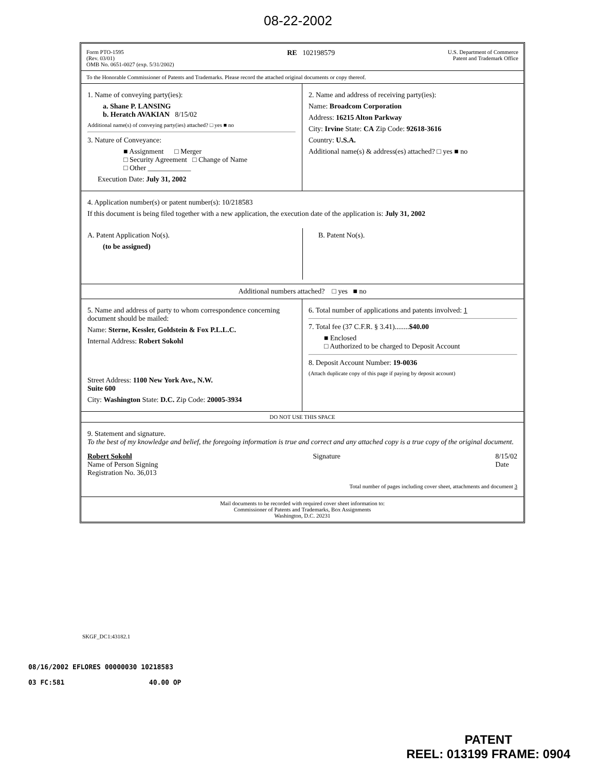08-22-2002
Form PTO-1595
(Rev. 03/01)
OMB No. 0651-0027 (exp. 5/31/2002)
RE 102198579
U.S. Department of Commerce
Patent and Trademark Office
To the Honorable Commissioner of Patents and Trademarks. Please record the attached original documents or copy thereof.
1. Name of conveying party(ies):
a. Shane P. LANSING
b. Heratch AVAKIAN 8/15/02
Additional name(s) of conveying party(ies) attached? □ yes ■ no
3. Nature of Conveyance:
■ Assignment □ Merger
□ Security Agreement □ Change of Name
□ Other ____________
Execution Date: July 31, 2002
2. Name and address of receiving party(ies):
Name: Broadcom Corporation
Address: 16215 Alton Parkway
City: Irvine State: CA Zip Code: 92618-3616
Country: U.S.A.
Additional name(s) & address(es) attached? □ yes ■ no
4. Application number(s) or patent number(s): 10/218583
If this document is being filed together with a new application, the execution date of the application is: July 31, 2002
A. Patent Application No(s).
(to be assigned)
B. Patent No(s).
Additional numbers attached? □ yes ■ no
5. Name and address of party to whom correspondence concerning document should be mailed:
Name: Sterne, Kessler, Goldstein & Fox P.L.L.C.
Internal Address: Robert Sokohl
Street Address: 1100 New York Ave., N.W.
Suite 600
City: Washington State: D.C. Zip Code: 20005-3934
6. Total number of applications and patents involved: 1
7. Total fee (37 C.F.R. § 3.41)........$40.00
■ Enclosed
□ Authorized to be charged to Deposit Account
8. Deposit Account Number: 19-0036
(Attach duplicate copy of this page if paying by deposit account)
DO NOT USE THIS SPACE
9. Statement and signature.
To the best of my knowledge and belief, the foregoing information is true and correct and any attached copy is a true copy of the original document.
Robert Sokohl
Name of Person Signing
Registration No. 36,013
Signature 8/15/02
Date
Total number of pages including cover sheet, attachments and document 3
Mail documents to be recorded with required cover sheet information to:
Commissioner of Patents and Trademarks, Box Assignments
Washington, D.C. 20231
SKGF_DC1:43182.1
08/16/2002 EFLORES 00000030 10218583
03 FC:581 40.00 OP
PATENT
REEL: 013199 FRAME: 0904